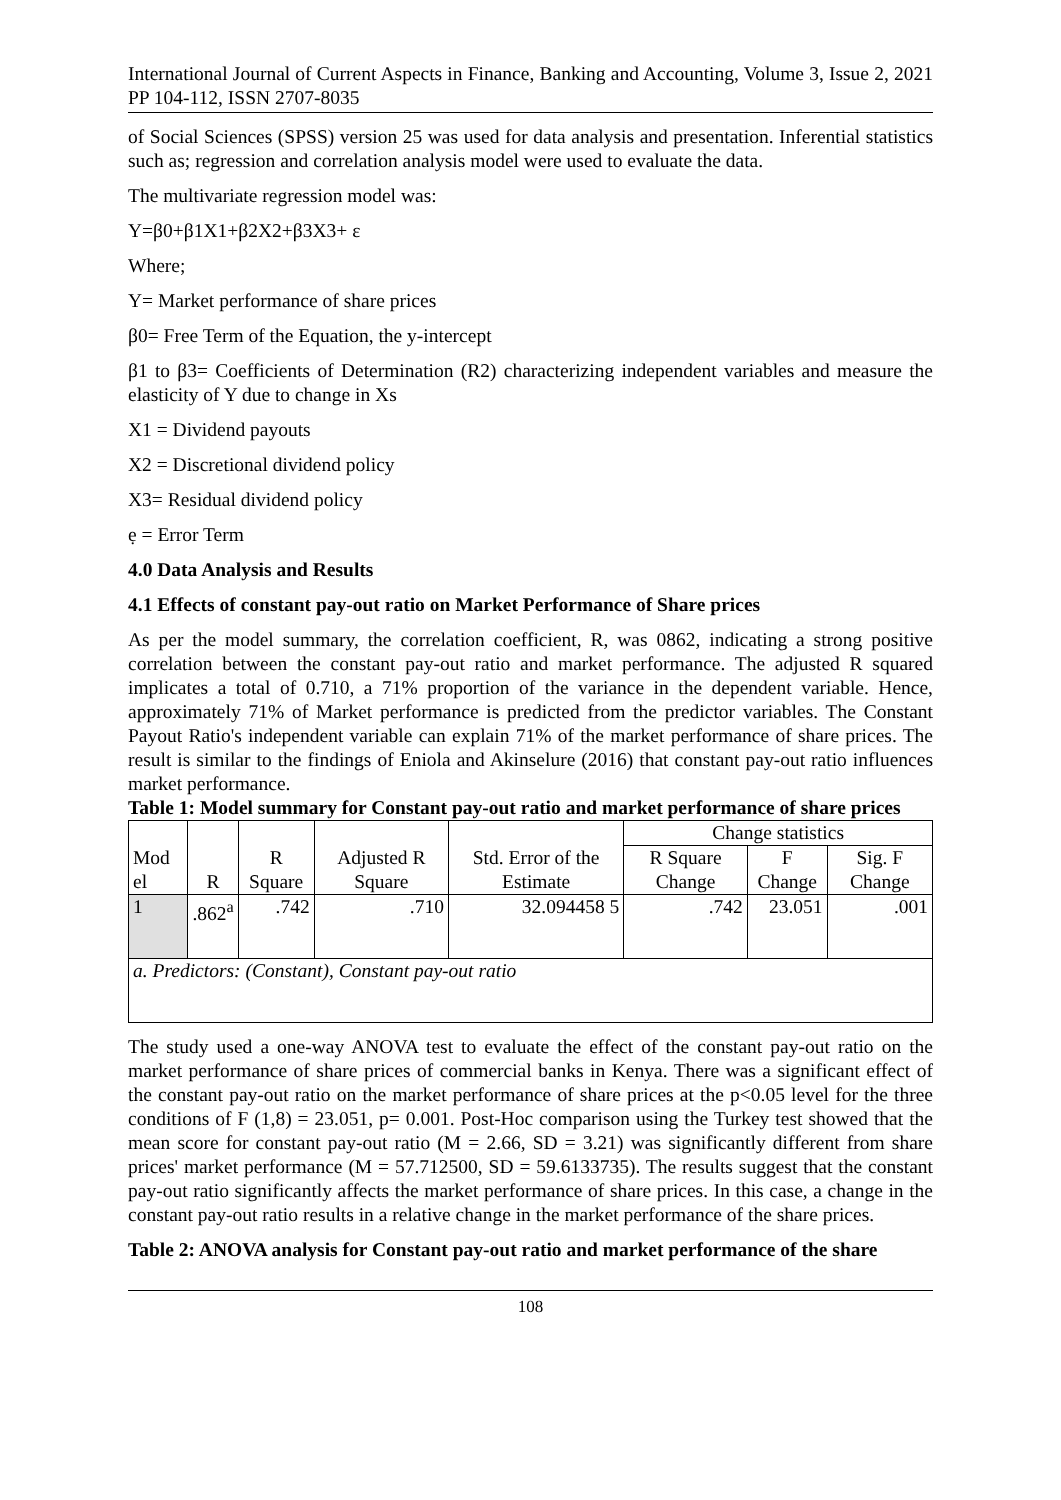International Journal of Current Aspects in Finance, Banking and Accounting, Volume 3, Issue 2, 2021 PP 104-112, ISSN 2707-8035
of Social Sciences (SPSS) version 25 was used for data analysis and presentation. Inferential statistics such as; regression and correlation analysis model were used to evaluate the data.
The multivariate regression model was:
Y=β0+β1X1+β2X2+β3X3+ ε
Where;
Y= Market performance of share prices
β0= Free Term of the Equation, the y-intercept
β1 to β3= Coefficients of Determination (R2) characterizing independent variables and measure the elasticity of Y due to change in Xs
X1 = Dividend payouts
X2 = Discretional dividend policy
X3= Residual dividend policy
ẹ = Error Term
4.0 Data Analysis and Results
4.1 Effects of constant pay-out ratio on Market Performance of Share prices
As per the model summary, the correlation coefficient, R, was 0862, indicating a strong positive correlation between the constant pay-out ratio and market performance. The adjusted R squared implicates a total of 0.710, a 71% proportion of the variance in the dependent variable. Hence, approximately 71% of Market performance is predicted from the predictor variables. The Constant Payout Ratio's independent variable can explain 71% of the market performance of share prices. The result is similar to the findings of Eniola and Akinselure (2016) that constant pay-out ratio influences market performance.
Table 1: Model summary for Constant pay-out ratio and market performance of share prices
| Mod el | R | R Square | Adjusted R Square | Std. Error of the Estimate | Change statistics | | |
| --- | --- | --- | --- | --- | --- | --- | --- |
| | | | | | R Square Change | F Change | Sig. F Change |
| 1 | .862<sup>a</sup> | .742 | .710 | 32.094458 5 | .742 | 23.051 | .001 |
| a. Predictors: (Constant), Constant pay-out ratio | | | | | | | |
The study used a one-way ANOVA test to evaluate the effect of the constant pay-out ratio on the market performance of share prices of commercial banks in Kenya. There was a significant effect of the constant pay-out ratio on the market performance of share prices at the p<0.05 level for the three conditions of F (1,8) = 23.051, p= 0.001. Post-Hoc comparison using the Turkey test showed that the mean score for constant pay-out ratio (M = 2.66, SD = 3.21) was significantly different from share prices' market performance (M = 57.712500, SD = 59.6133735). The results suggest that the constant pay-out ratio significantly affects the market performance of share prices. In this case, a change in the constant pay-out ratio results in a relative change in the market performance of the share prices.
Table 2: ANOVA analysis for Constant pay-out ratio and market performance of the share
108